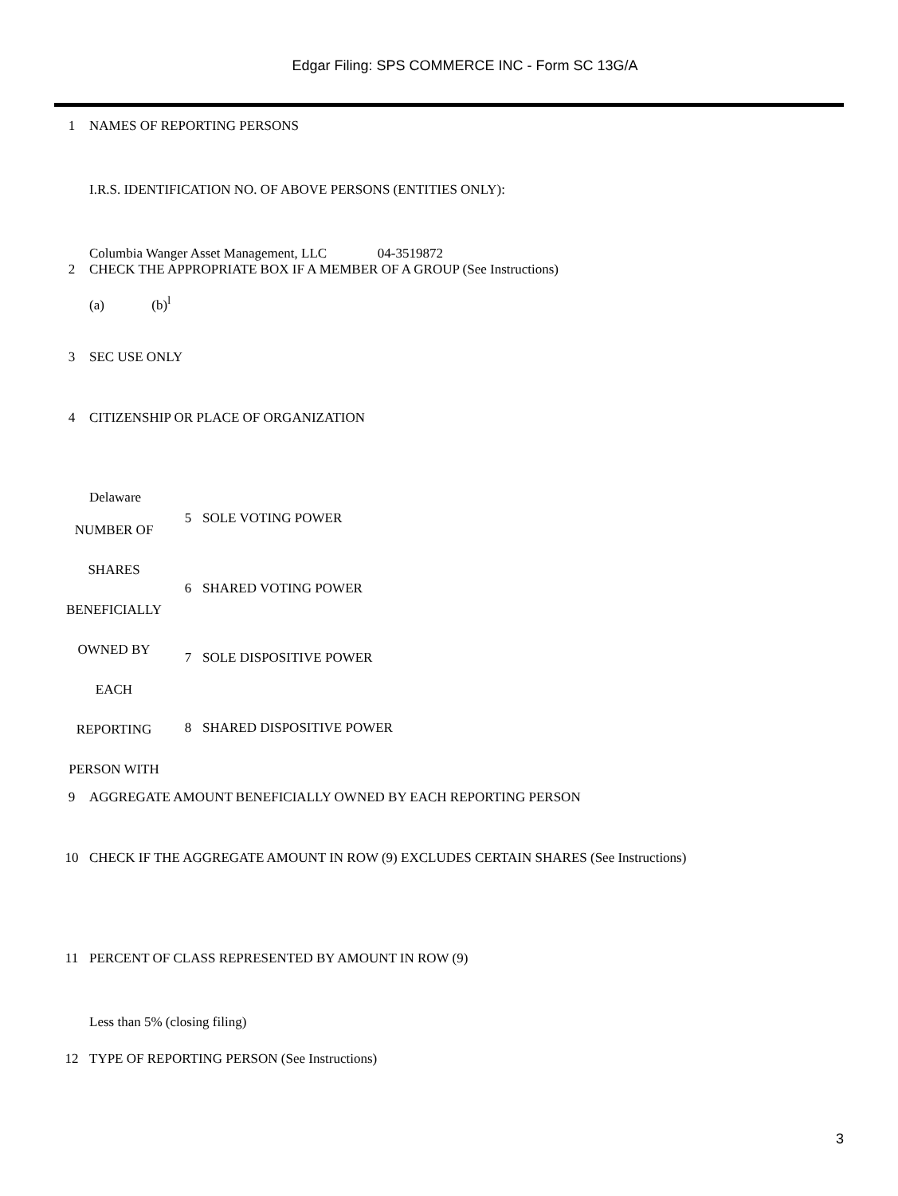Edgar Filing: SPS COMMERCE INC - Form SC 13G/A
| 1 | NAMES OF REPORTING PERSONS I.R.S. IDENTIFICATION NO. OF ABOVE PERSONS (ENTITIES ONLY): Columbia Wanger Asset Management, LLC 04-3519872 |
| 2 | CHECK THE APPROPRIATE BOX IF A MEMBER OF A GROUP (See Instructions) (a) (b)<sup>l</sup> |
| 3 | SEC USE ONLY |
| 4 | CITIZENSHIP OR PLACE OF ORGANIZATION Delaware |
| NUMBER OF SHARES BENEFICIALLY OWNED BY EACH REPORTING PERSON WITH | 5 | SOLE VOTING POWER |
| | 6 | SHARED VOTING POWER |
| | 7 | SOLE DISPOSITIVE POWER |
| | 8 | SHARED DISPOSITIVE POWER |
| 9 | AGGREGATE AMOUNT BENEFICIALLY OWNED BY EACH REPORTING PERSON |
| 10 | CHECK IF THE AGGREGATE AMOUNT IN ROW (9) EXCLUDES CERTAIN SHARES (See Instructions) |
| 11 | PERCENT OF CLASS REPRESENTED BY AMOUNT IN ROW (9) Less than 5% (closing filing) |
| 12 | TYPE OF REPORTING PERSON (See Instructions) |
3